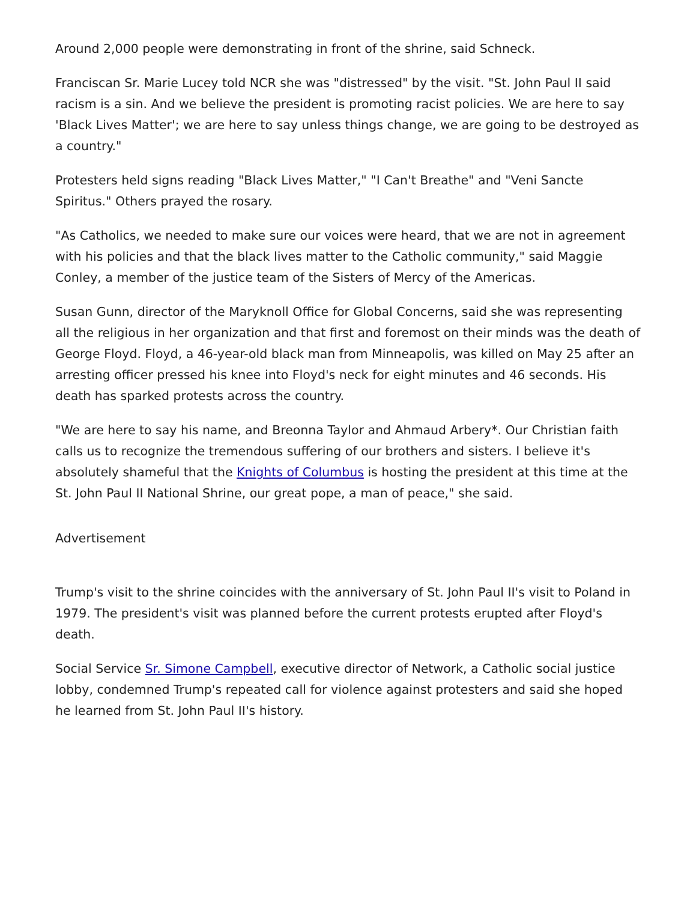Around 2,000 people were demonstrating in front of the shrine, said Schneck.
Franciscan Sr. Marie Lucey told NCR she was "distressed" by the visit. "St. John Paul II said racism is a sin. And we believe the president is promoting racist policies. We are here to say 'Black Lives Matter'; we are here to say unless things change, we are going to be destroyed as a country."
Protesters held signs reading "Black Lives Matter," "I Can't Breathe" and "Veni Sancte Spiritus." Others prayed the rosary.
"As Catholics, we needed to make sure our voices were heard, that we are not in agreement with his policies and that the black lives matter to the Catholic community," said Maggie Conley, a member of the justice team of the Sisters of Mercy of the Americas.
Susan Gunn, director of the Maryknoll Office for Global Concerns, said she was representing all the religious in her organization and that first and foremost on their minds was the death of George Floyd. Floyd, a 46-year-old black man from Minneapolis, was killed on May 25 after an arresting officer pressed his knee into Floyd's neck for eight minutes and 46 seconds. His death has sparked protests across the country.
"We are here to say his name, and Breonna Taylor and Ahmaud Arbery*. Our Christian faith calls us to recognize the tremendous suffering of our brothers and sisters. I believe it's absolutely shameful that the Knights of Columbus is hosting the president at this time at the St. John Paul II National Shrine, our great pope, a man of peace," she said.
Advertisement
Trump's visit to the shrine coincides with the anniversary of St. John Paul II's visit to Poland in 1979. The president's visit was planned before the current protests erupted after Floyd's death.
Social Service Sr. Simone Campbell, executive director of Network, a Catholic social justice lobby, condemned Trump's repeated call for violence against protesters and said she hoped he learned from St. John Paul II's history.